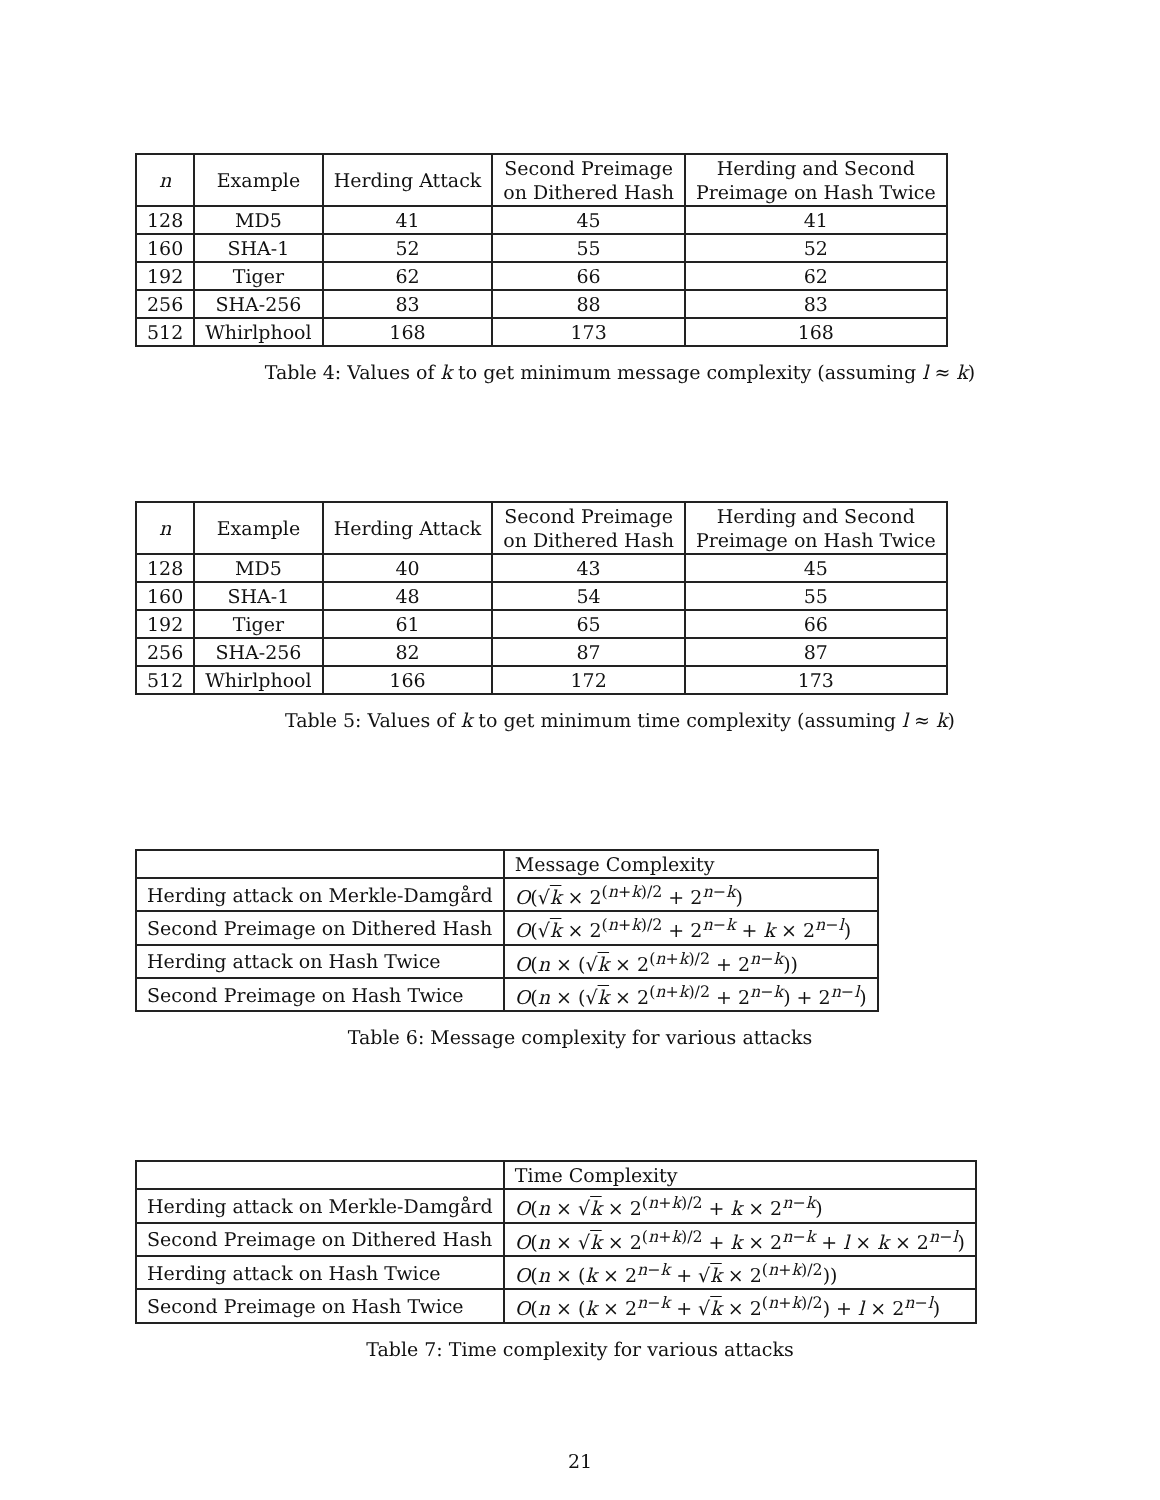| n | Example | Herding Attack | Second Preimage on Dithered Hash | Herding and Second Preimage on Hash Twice |
| --- | --- | --- | --- | --- |
| 128 | MD5 | 41 | 45 | 41 |
| 160 | SHA-1 | 52 | 55 | 52 |
| 192 | Tiger | 62 | 66 | 62 |
| 256 | SHA-256 | 83 | 88 | 83 |
| 512 | Whirlphool | 168 | 173 | 168 |
Table 4: Values of k to get minimum message complexity (assuming l ≈ k)
| n | Example | Herding Attack | Second Preimage on Dithered Hash | Herding and Second Preimage on Hash Twice |
| --- | --- | --- | --- | --- |
| 128 | MD5 | 40 | 43 | 45 |
| 160 | SHA-1 | 48 | 54 | 55 |
| 192 | Tiger | 61 | 65 | 66 |
| 256 | SHA-256 | 82 | 87 | 87 |
| 512 | Whirlphool | 166 | 172 | 173 |
Table 5: Values of k to get minimum time complexity (assuming l ≈ k)
| | Message Complexity |
| Herding attack on Merkle-Damgård | O (√ k × 2<sup>(n+k)/2</sup> + 2<sup>n−k</sup>) |
| Second Preimage on Dithered Hash | O (√ k × 2<sup>(n+k)/2</sup> + 2<sup>n−k</sup> + k × 2<sup>n−l</sup>) |
| Herding attack on Hash Twice | O ( n × (√ k × 2<sup>(n+k)/2</sup> + 2<sup>n−k</sup>)) |
| Second Preimage on Hash Twice | O ( n × (√ k × 2<sup>(n+k)/2</sup> + 2<sup>n−k</sup>) + 2<sup>n−l</sup>) |
Table 6: Message complexity for various attacks
| | Time Complexity |
| Herding attack on Merkle-Damgård | O ( n × √ k × 2<sup>(n+k)/2</sup> + k × 2<sup>n−k</sup>) |
| Second Preimage on Dithered Hash | O ( n × √ k × 2<sup>(n+k)/2</sup> + k × 2<sup>n−k</sup> + l × k × 2<sup>n−l</sup>) |
| Herding attack on Hash Twice | O ( n × ( k × 2<sup>n−k</sup> + √ k × 2<sup>(n+k)/2</sup>)) |
| Second Preimage on Hash Twice | O ( n × ( k × 2<sup>n−k</sup> + √ k × 2<sup>(n+k)/2</sup>) + l × 2<sup>n−l</sup>) |
Table 7: Time complexity for various attacks
21